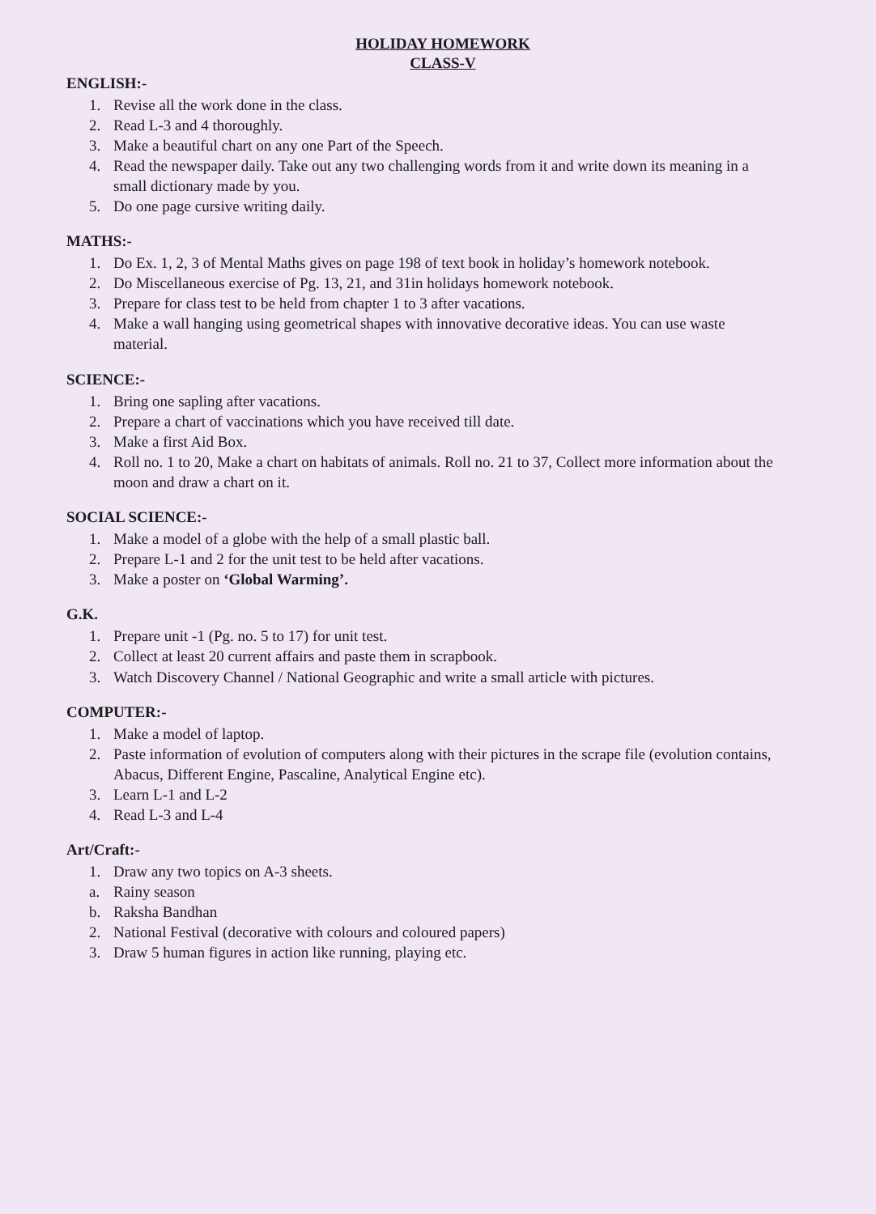HOLIDAY HOMEWORK
CLASS-V
ENGLISH:-
1. Revise all the work done in the class.
2. Read L-3 and 4 thoroughly.
3. Make a beautiful chart on any one Part of the Speech.
4. Read the newspaper daily. Take out any two challenging words from it and write down its meaning in a small dictionary made by you.
5. Do one page cursive writing daily.
MATHS:-
1. Do Ex. 1, 2, 3 of Mental Maths gives on page 198 of text book in holiday’s homework notebook.
2. Do Miscellaneous exercise of Pg. 13, 21, and 31in holidays homework notebook.
3. Prepare for class test to be held from chapter 1 to 3 after vacations.
4. Make a wall hanging using geometrical shapes with innovative decorative ideas. You can use waste material.
SCIENCE:-
1. Bring one sapling after vacations.
2. Prepare a chart of vaccinations which you have received till date.
3. Make a first Aid Box.
4. Roll no. 1 to 20, Make a chart on habitats of animals. Roll no. 21 to 37, Collect more information about the moon and draw a chart on it.
SOCIAL SCIENCE:-
1. Make a model of a globe with the help of a small plastic ball.
2. Prepare L-1 and 2 for the unit test to be held after vacations.
3. Make a poster on ‘Global Warming’.
G.K.
1. Prepare unit -1 (Pg. no. 5 to 17) for unit test.
2. Collect at least 20 current affairs and paste them in scrapbook.
3. Watch Discovery Channel / National Geographic and write a small article with pictures.
COMPUTER:-
1. Make a model of laptop.
2. Paste information of evolution of computers along with their pictures in the scrape file (evolution contains, Abacus, Different Engine, Pascaline, Analytical Engine etc).
3. Learn L-1 and L-2
4. Read L-3 and L-4
Art/Craft:-
1. Draw any two topics on A-3 sheets.
a. Rainy season
b. Raksha Bandhan
2. National Festival (decorative with colours and coloured papers)
3. Draw 5 human figures in action like running, playing etc.